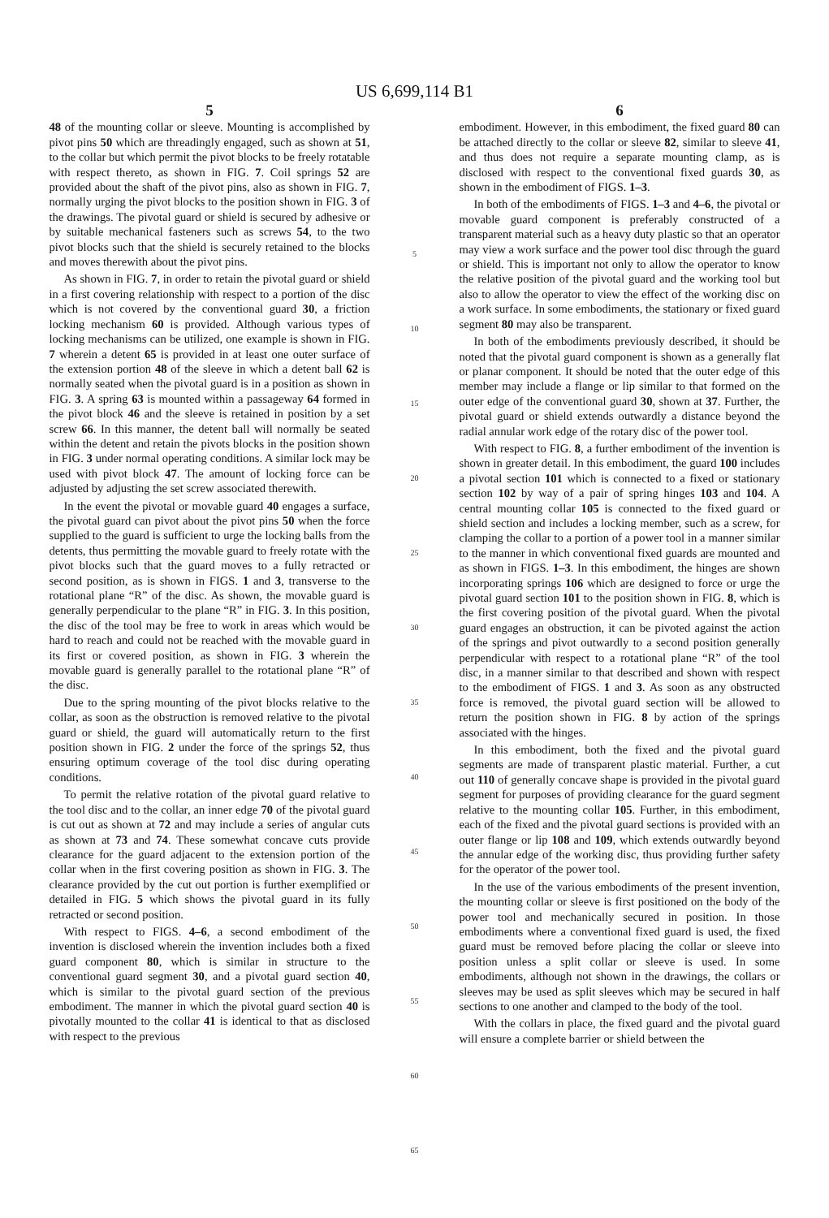US 6,699,114 B1
5
48 of the mounting collar or sleeve. Mounting is accomplished by pivot pins 50 which are threadingly engaged, such as shown at 51, to the collar but which permit the pivot blocks to be freely rotatable with respect thereto, as shown in FIG. 7. Coil springs 52 are provided about the shaft of the pivot pins, also as shown in FIG. 7, normally urging the pivot blocks to the position shown in FIG. 3 of the drawings. The pivotal guard or shield is secured by adhesive or by suitable mechanical fasteners such as screws 54, to the two pivot blocks such that the shield is securely retained to the blocks and moves therewith about the pivot pins.
As shown in FIG. 7, in order to retain the pivotal guard or shield in a first covering relationship with respect to a portion of the disc which is not covered by the conventional guard 30, a friction locking mechanism 60 is provided. Although various types of locking mechanisms can be utilized, one example is shown in FIG. 7 wherein a detent 65 is provided in at least one outer surface of the extension portion 48 of the sleeve in which a detent ball 62 is normally seated when the pivotal guard is in a position as shown in FIG. 3. A spring 63 is mounted within a passageway 64 formed in the pivot block 46 and the sleeve is retained in position by a set screw 66. In this manner, the detent ball will normally be seated within the detent and retain the pivots blocks in the position shown in FIG. 3 under normal operating conditions. A similar lock may be used with pivot block 47. The amount of locking force can be adjusted by adjusting the set screw associated therewith.
In the event the pivotal or movable guard 40 engages a surface, the pivotal guard can pivot about the pivot pins 50 when the force supplied to the guard is sufficient to urge the locking balls from the detents, thus permitting the movable guard to freely rotate with the pivot blocks such that the guard moves to a fully retracted or second position, as is shown in FIGS. 1 and 3, transverse to the rotational plane “R” of the disc. As shown, the movable guard is generally perpendicular to the plane “R” in FIG. 3. In this position, the disc of the tool may be free to work in areas which would be hard to reach and could not be reached with the movable guard in its first or covered position, as shown in FIG. 3 wherein the movable guard is generally parallel to the rotational plane “R” of the disc.
Due to the spring mounting of the pivot blocks relative to the collar, as soon as the obstruction is removed relative to the pivotal guard or shield, the guard will automatically return to the first position shown in FIG. 2 under the force of the springs 52, thus ensuring optimum coverage of the tool disc during operating conditions.
To permit the relative rotation of the pivotal guard relative to the tool disc and to the collar, an inner edge 70 of the pivotal guard is cut out as shown at 72 and may include a series of angular cuts as shown at 73 and 74. These somewhat concave cuts provide clearance for the guard adjacent to the extension portion of the collar when in the first covering position as shown in FIG. 3. The clearance provided by the cut out portion is further exemplified or detailed in FIG. 5 which shows the pivotal guard in its fully retracted or second position.
With respect to FIGS. 4–6, a second embodiment of the invention is disclosed wherein the invention includes both a fixed guard component 80, which is similar in structure to the conventional guard segment 30, and a pivotal guard section 40, which is similar to the pivotal guard section of the previous embodiment. The manner in which the pivotal guard section 40 is pivotally mounted to the collar 41 is identical to that as disclosed with respect to the previous
5
10
15
20
25
30
35
40
45
50
55
60
65
6
embodiment. However, in this embodiment, the fixed guard 80 can be attached directly to the collar or sleeve 82, similar to sleeve 41, and thus does not require a separate mounting clamp, as is disclosed with respect to the conventional fixed guards 30, as shown in the embodiment of FIGS. 1–3.
In both of the embodiments of FIGS. 1–3 and 4–6, the pivotal or movable guard component is preferably constructed of a transparent material such as a heavy duty plastic so that an operator may view a work surface and the power tool disc through the guard or shield. This is important not only to allow the operator to know the relative position of the pivotal guard and the working tool but also to allow the operator to view the effect of the working disc on a work surface. In some embodiments, the stationary or fixed guard segment 80 may also be transparent.
In both of the embodiments previously described, it should be noted that the pivotal guard component is shown as a generally flat or planar component. It should be noted that the outer edge of this member may include a flange or lip similar to that formed on the outer edge of the conventional guard 30, shown at 37. Further, the pivotal guard or shield extends outwardly a distance beyond the radial annular work edge of the rotary disc of the power tool.
With respect to FIG. 8, a further embodiment of the invention is shown in greater detail. In this embodiment, the guard 100 includes a pivotal section 101 which is connected to a fixed or stationary section 102 by way of a pair of spring hinges 103 and 104. A central mounting collar 105 is connected to the fixed guard or shield section and includes a locking member, such as a screw, for clamping the collar to a portion of a power tool in a manner similar to the manner in which conventional fixed guards are mounted and as shown in FIGS. 1–3. In this embodiment, the hinges are shown incorporating springs 106 which are designed to force or urge the pivotal guard section 101 to the position shown in FIG. 8, which is the first covering position of the pivotal guard. When the pivotal guard engages an obstruction, it can be pivoted against the action of the springs and pivot outwardly to a second position generally perpendicular with respect to a rotational plane “R” of the tool disc, in a manner similar to that described and shown with respect to the embodiment of FIGS. 1 and 3. As soon as any obstructed force is removed, the pivotal guard section will be allowed to return the position shown in FIG. 8 by action of the springs associated with the hinges.
In this embodiment, both the fixed and the pivotal guard segments are made of transparent plastic material. Further, a cut out 110 of generally concave shape is provided in the pivotal guard segment for purposes of providing clearance for the guard segment relative to the mounting collar 105. Further, in this embodiment, each of the fixed and the pivotal guard sections is provided with an outer flange or lip 108 and 109, which extends outwardly beyond the annular edge of the working disc, thus providing further safety for the operator of the power tool.
In the use of the various embodiments of the present invention, the mounting collar or sleeve is first positioned on the body of the power tool and mechanically secured in position. In those embodiments where a conventional fixed guard is used, the fixed guard must be removed before placing the collar or sleeve into position unless a split collar or sleeve is used. In some embodiments, although not shown in the drawings, the collars or sleeves may be used as split sleeves which may be secured in half sections to one another and clamped to the body of the tool.
With the collars in place, the fixed guard and the pivotal guard will ensure a complete barrier or shield between the